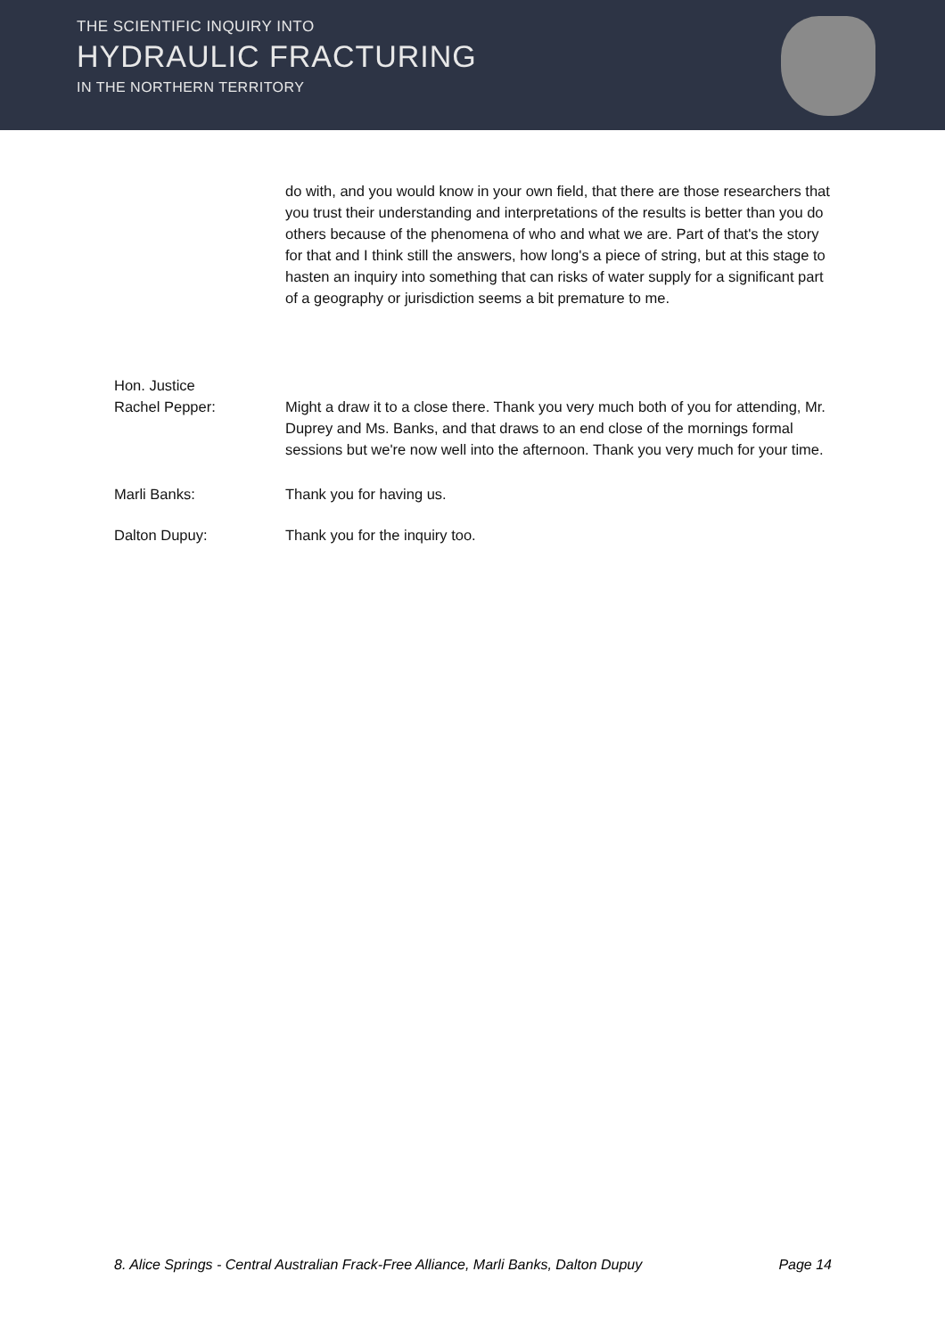THE SCIENTIFIC INQUIRY INTO
HYDRAULIC FRACTURING
IN THE NORTHERN TERRITORY
do with, and you would know in your own field, that there are those researchers that you trust their understanding and interpretations of the results is better than you do others because of the phenomena of who and what we are. Part of that's the story for that and I think still the answers, how long's a piece of string, but at this stage to hasten an inquiry into something that can risks of water supply for a significant part of a geography or jurisdiction seems a bit premature to me.
Hon. Justice
Rachel Pepper:
Might a draw it to a close there. Thank you very much both of you for attending, Mr. Duprey and Ms. Banks, and that draws to an end close of the mornings formal sessions but we're now well into the afternoon. Thank you very much for your time.
Marli Banks: Thank you for having us.
Dalton Dupuy: Thank you for the inquiry too.
8. Alice Springs - Central Australian Frack-Free Alliance, Marli Banks, Dalton Dupuy Page 14